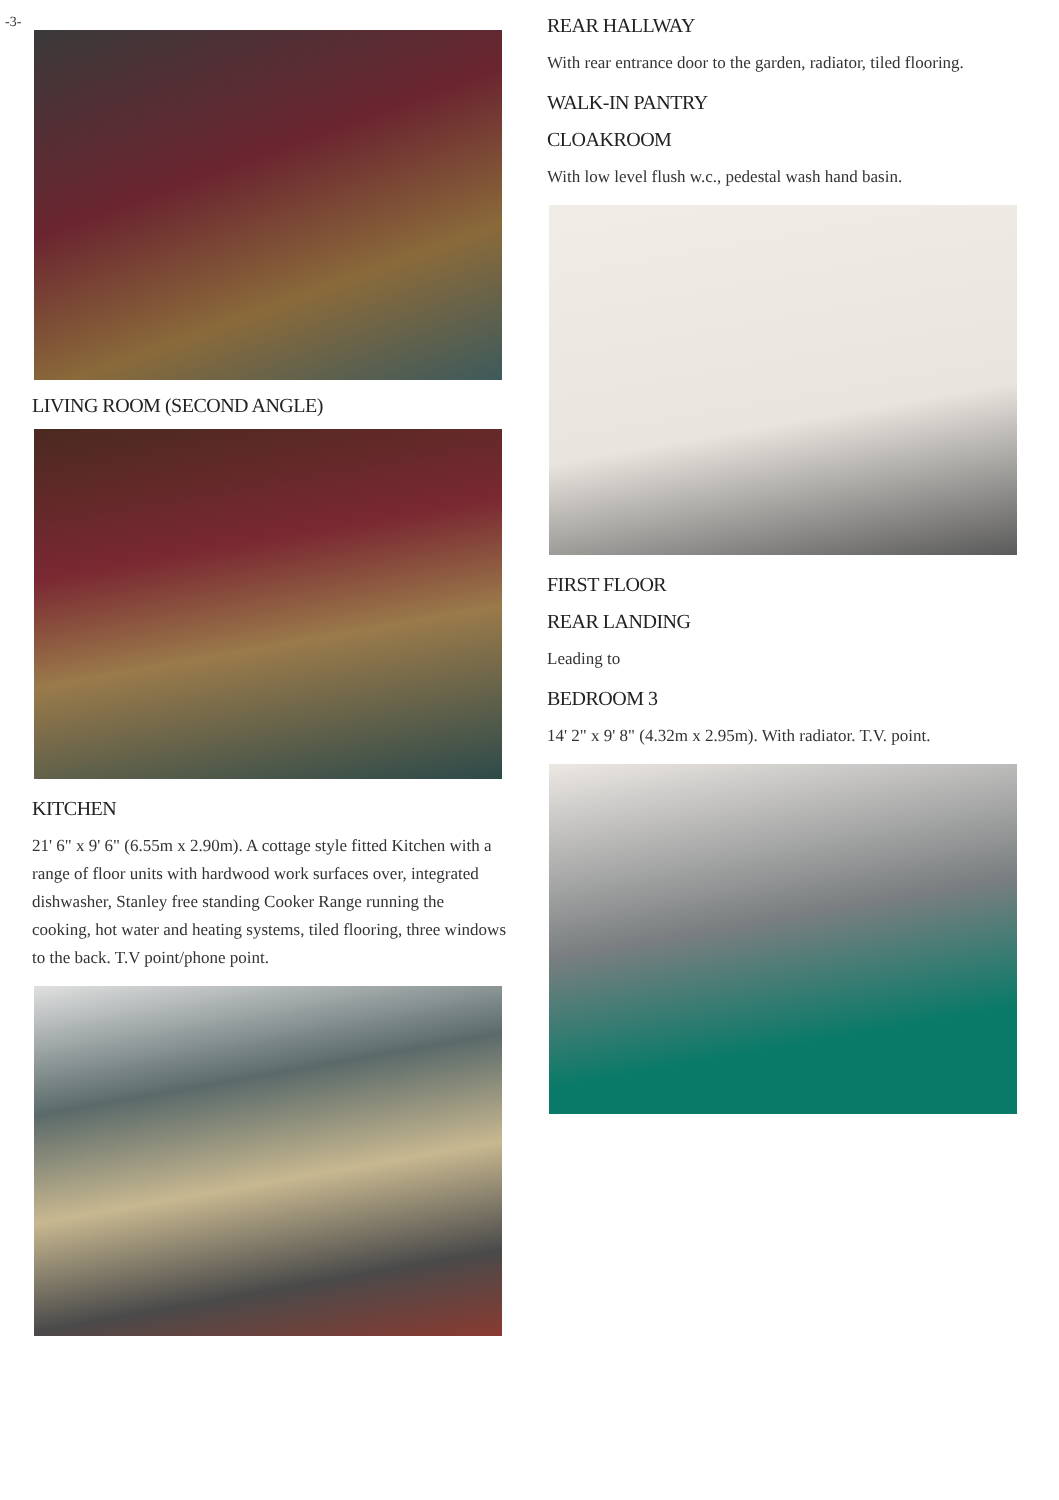-3-
LIVING ROOM (SECOND ANGLE)
KITCHEN
21' 6" x 9' 6" (6.55m x 2.90m). A cottage style fitted Kitchen with a range of floor units with hardwood work surfaces over, integrated dishwasher, Stanley free standing Cooker Range running the cooking, hot water and heating systems, tiled flooring, three windows to the back. T.V point/phone point.
REAR HALLWAY
With rear entrance door to the garden, radiator, tiled flooring.
WALK-IN PANTRY
CLOAKROOM
With low level flush w.c., pedestal wash hand basin.
FIRST FLOOR
REAR LANDING
Leading to
BEDROOM 3
14' 2" x 9' 8" (4.32m x 2.95m). With radiator. T.V. point.